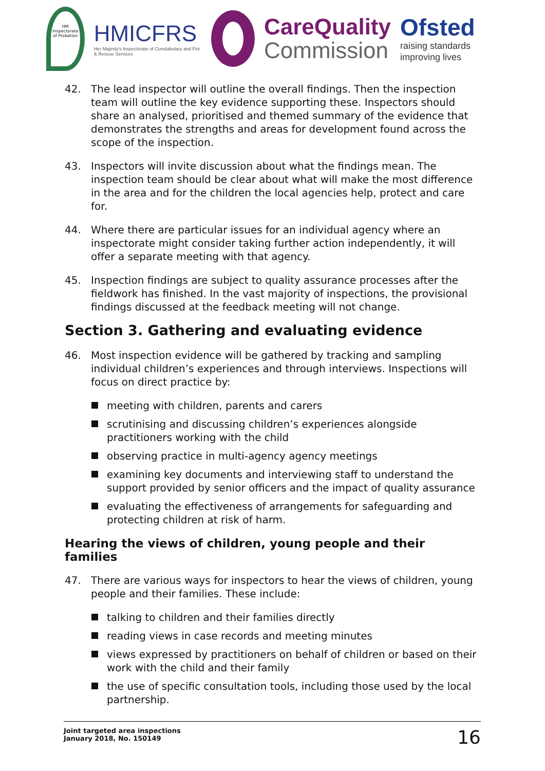HM Inspectorate of Probation
HMICFRS
Her Majesty's Inspectorate of Constabulary and Fire & Rescue Services
CareQuality
Commission
Ofsted
raising standards improving lives
42. The lead inspector will outline the overall findings. Then the inspection team will outline the key evidence supporting these. Inspectors should share an analysed, prioritised and themed summary of the evidence that demonstrates the strengths and areas for development found across the scope of the inspection.
43. Inspectors will invite discussion about what the findings mean. The inspection team should be clear about what will make the most difference in the area and for the children the local agencies help, protect and care for.
44. Where there are particular issues for an individual agency where an inspectorate might consider taking further action independently, it will offer a separate meeting with that agency.
45. Inspection findings are subject to quality assurance processes after the fieldwork has finished. In the vast majority of inspections, the provisional findings discussed at the feedback meeting will not change.
Section 3. Gathering and evaluating evidence
46. Most inspection evidence will be gathered by tracking and sampling individual children’s experiences and through interviews. Inspections will focus on direct practice by:
meeting with children, parents and carers
scrutinising and discussing children’s experiences alongside practitioners working with the child
observing practice in multi-agency agency meetings
examining key documents and interviewing staff to understand the support provided by senior officers and the impact of quality assurance
evaluating the effectiveness of arrangements for safeguarding and protecting children at risk of harm.
Hearing the views of children, young people and their families
47. There are various ways for inspectors to hear the views of children, young people and their families. These include:
talking to children and their families directly
reading views in case records and meeting minutes
views expressed by practitioners on behalf of children or based on their work with the child and their family
the use of specific consultation tools, including those used by the local partnership.
Joint targeted area inspections
January 2018, No. 150149
16